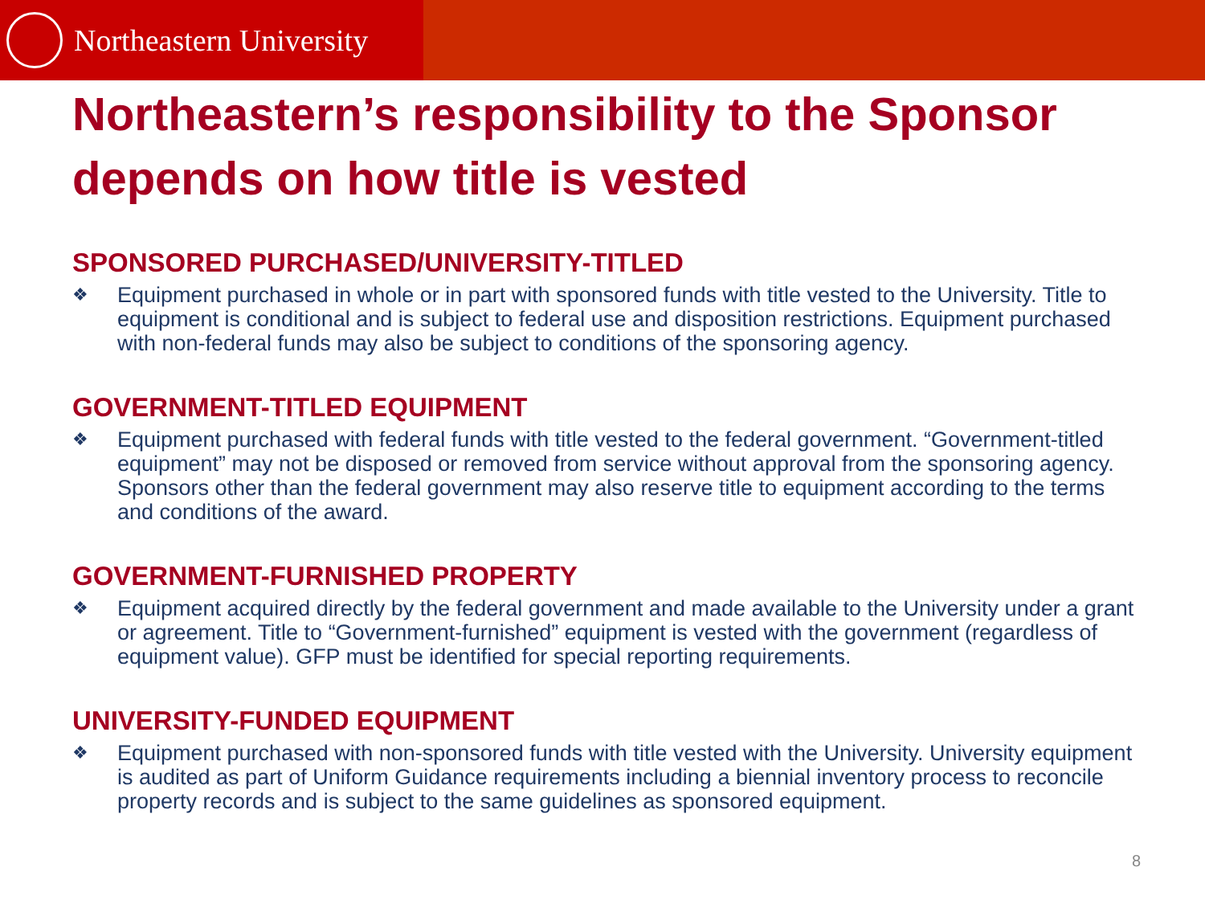Northeastern University
Northeastern’s responsibility to the Sponsor depends on how title is vested
SPONSORED PURCHASED/UNIVERSITY-TITLED
❖ Equipment purchased in whole or in part with sponsored funds with title vested to the University. Title to equipment is conditional and is subject to federal use and disposition restrictions. Equipment purchased with non-federal funds may also be subject to conditions of the sponsoring agency.
GOVERNMENT-TITLED EQUIPMENT
❖ Equipment purchased with federal funds with title vested to the federal government. “Government-titled equipment” may not be disposed or removed from service without approval from the sponsoring agency. Sponsors other than the federal government may also reserve title to equipment according to the terms and conditions of the award.
GOVERNMENT-FURNISHED PROPERTY
❖ Equipment acquired directly by the federal government and made available to the University under a grant or agreement. Title to “Government-furnished” equipment is vested with the government (regardless of equipment value). GFP must be identified for special reporting requirements.
UNIVERSITY-FUNDED EQUIPMENT
❖ Equipment purchased with non-sponsored funds with title vested with the University. University equipment is audited as part of Uniform Guidance requirements including a biennial inventory process to reconcile property records and is subject to the same guidelines as sponsored equipment.
8